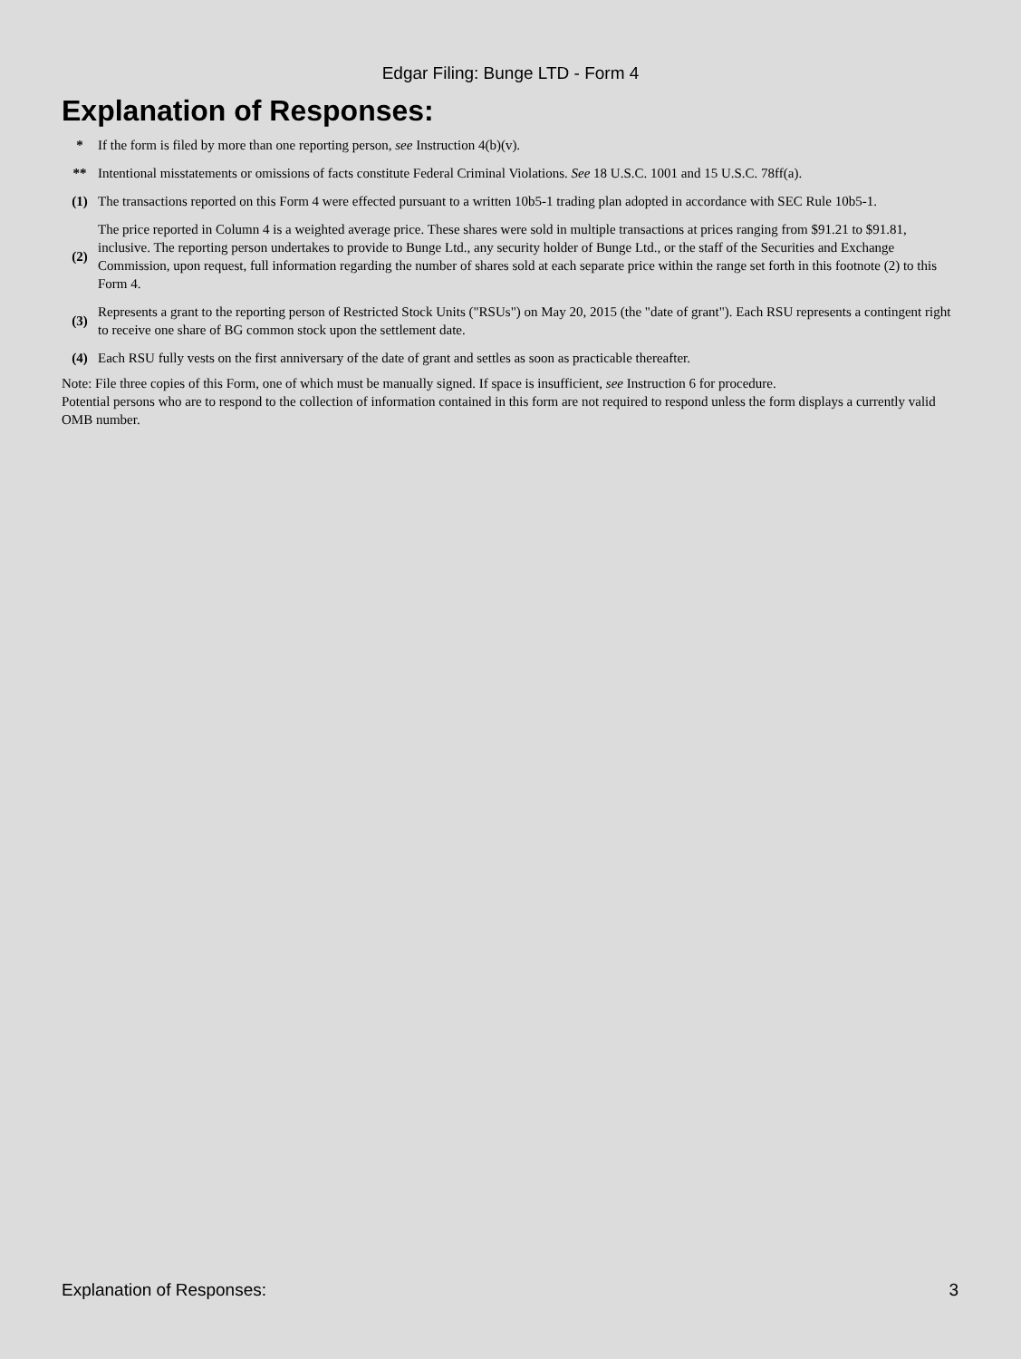Edgar Filing: Bunge LTD - Form 4
Explanation of Responses:
| * | If the form is filed by more than one reporting person, see Instruction 4(b)(v). |
| ** | Intentional misstatements or omissions of facts constitute Federal Criminal Violations. See 18 U.S.C. 1001 and 15 U.S.C. 78ff(a). |
| (1) | The transactions reported on this Form 4 were effected pursuant to a written 10b5-1 trading plan adopted in accordance with SEC Rule 10b5-1. |
| (2) | The price reported in Column 4 is a weighted average price. These shares were sold in multiple transactions at prices ranging from $91.21 to $91.81, inclusive. The reporting person undertakes to provide to Bunge Ltd., any security holder of Bunge Ltd., or the staff of the Securities and Exchange Commission, upon request, full information regarding the number of shares sold at each separate price within the range set forth in this footnote (2) to this Form 4. |
| (3) | Represents a grant to the reporting person of Restricted Stock Units ("RSUs") on May 20, 2015 (the "date of grant"). Each RSU represents a contingent right to receive one share of BG common stock upon the settlement date. |
| (4) | Each RSU fully vests on the first anniversary of the date of grant and settles as soon as practicable thereafter. |
Note: File three copies of this Form, one of which must be manually signed. If space is insufficient, see Instruction 6 for procedure.
Potential persons who are to respond to the collection of information contained in this form are not required to respond unless the form displays a currently valid OMB number.
Explanation of Responses: 3